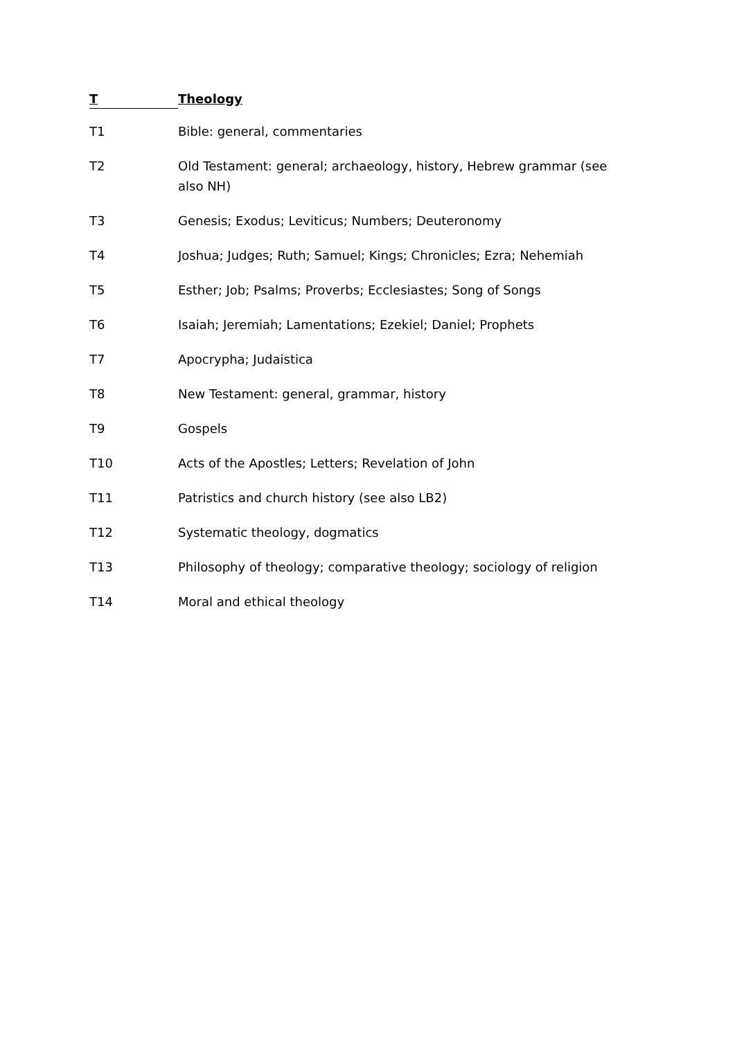T
Theology
T1 Bible: general, commentaries
T2 Old Testament: general; archaeology, history, Hebrew grammar (see also NH)
T3 Genesis; Exodus; Leviticus; Numbers; Deuteronomy
T4 Joshua; Judges; Ruth; Samuel; Kings; Chronicles; Ezra; Nehemiah
T5 Esther; Job; Psalms; Proverbs; Ecclesiastes; Song of Songs
T6 Isaiah; Jeremiah; Lamentations; Ezekiel; Daniel; Prophets
T7 Apocrypha; Judaistica
T8 New Testament: general, grammar, history
T9 Gospels
T10 Acts of the Apostles; Letters; Revelation of John
T11 Patristics and church history (see also LB2)
T12 Systematic theology, dogmatics
T13 Philosophy of theology; comparative theology; sociology of religion
T14 Moral and ethical theology